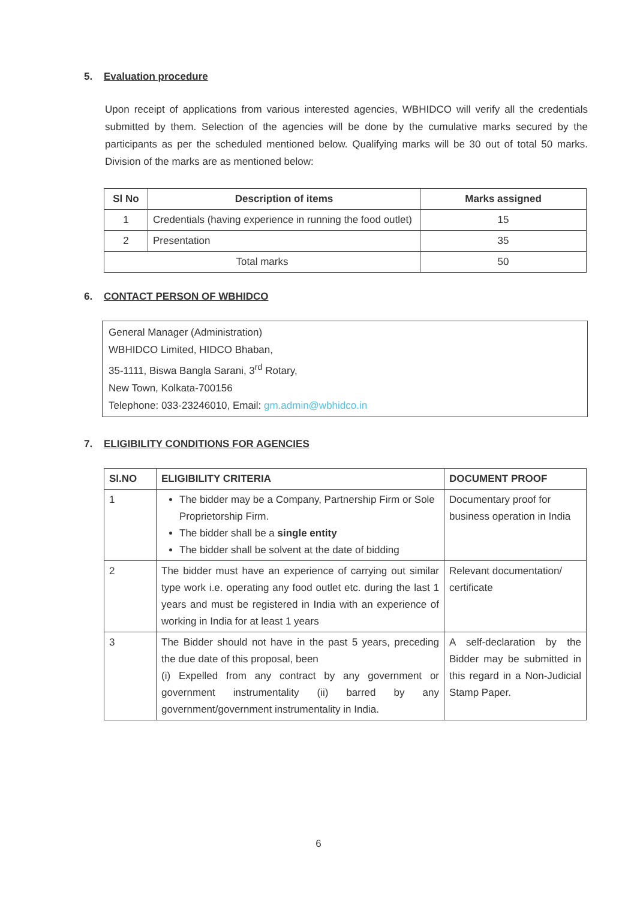5. Evaluation procedure
Upon receipt of applications from various interested agencies, WBHIDCO will verify all the credentials submitted by them. Selection of the agencies will be done by the cumulative marks secured by the participants as per the scheduled mentioned below. Qualifying marks will be 30 out of total 50 marks. Division of the marks are as mentioned below:
| Sl No | Description of items | Marks assigned |
| --- | --- | --- |
| 1 | Credentials (having experience in running the food outlet) | 15 |
| 2 | Presentation | 35 |
| Total marks | | 50 |
6. CONTACT PERSON OF WBHIDCO
General Manager (Administration)
WBHIDCO Limited, HIDCO Bhaban,
35-1111, Biswa Bangla Sarani, 3<sup>rd</sup> Rotary,
New Town, Kolkata-700156
Telephone: 033-23246010, Email: gm.admin@wbhidco.in
7. ELIGIBILITY CONDITIONS FOR AGENCIES
| Sl.NO | ELIGIBILITY CRITERIA | DOCUMENT PROOF |
| --- | --- | --- |
| 1 | The bidder may be a Company, Partnership Firm or Sole Proprietorship Firm. The bidder shall be a single entity The bidder shall be solvent at the date of bidding | Documentary proof for business operation in India |
| 2 | The bidder must have an experience of carrying out similar type work i.e. operating any food outlet etc. during the last 1 years and must be registered in India with an experience of working in India for at least 1 years | Relevant documentation/ certificate |
| 3 | The Bidder should not have in the past 5 years, preceding the due date of this proposal, been (i) Expelled from any contract by any government or government instrumentality (ii) barred by any government/government instrumentality in India. | A self-declaration by the Bidder may be submitted in this regard in a Non-Judicial Stamp Paper. |
6